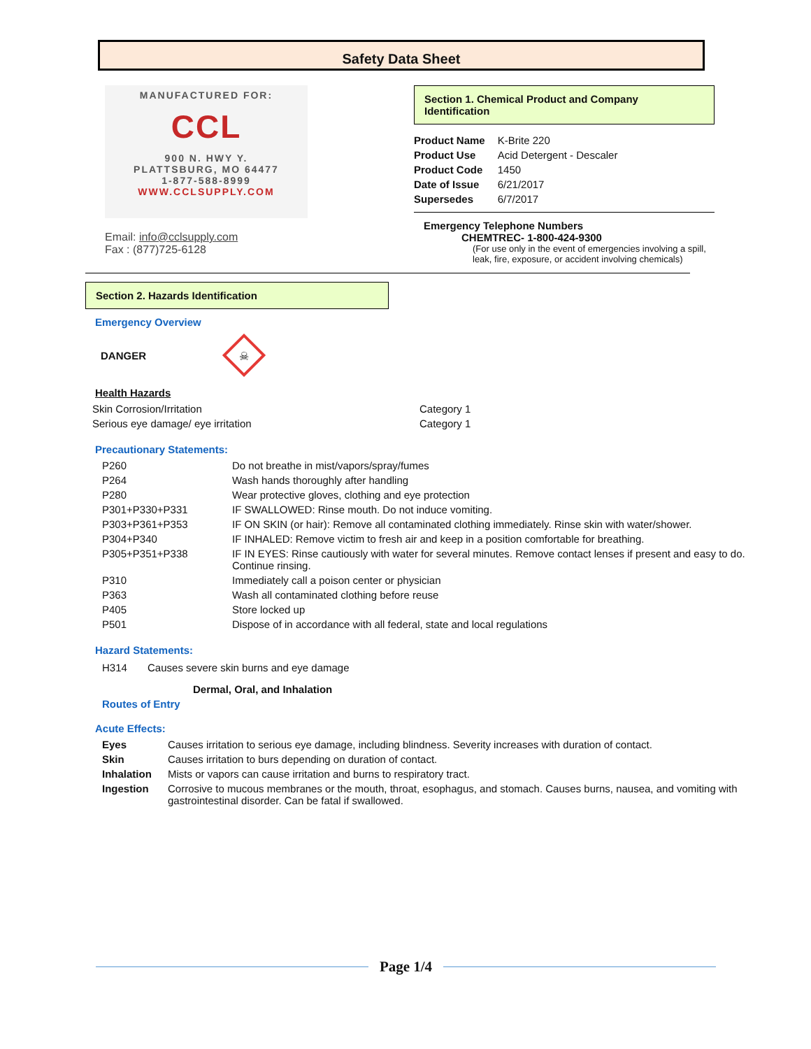Safety Data Sheet
MANUFACTURED FOR:
CCL
900 N. HWY Y.
PLATTSBURG, MO 64477
1-877-588-8999
WWW.CCLSUPPLY.COM
Email: info@cclsupply.com
Fax : (877)725-6128
Section 1. Chemical Product and Company Identification
| Product Name | K-Brite 220 |
| Product Use | Acid Detergent - Descaler |
| Product Code | 1450 |
| Date of Issue | 6/21/2017 |
| Supersedes | 6/7/2017 |
Emergency Telephone Numbers
CHEMTREC- 1-800-424-9300
(For use only in the event of emergencies involving a spill, leak, fire, exposure, or accident involving chemicals)
Section 2. Hazards Identification
Emergency Overview
DANGER
☠
Health Hazards
| Skin Corrosion/Irritation | Category 1 |
| Serious eye damage/ eye irritation | Category 1 |
Precautionary Statements:
| P260 | Do not breathe in mist/vapors/spray/fumes |
| P264 | Wash hands thoroughly after handling |
| P280 | Wear protective gloves, clothing and eye protection |
| P301+P330+P331 | IF SWALLOWED: Rinse mouth. Do not induce vomiting. |
| P303+P361+P353 | IF ON SKIN (or hair): Remove all contaminated clothing immediately. Rinse skin with water/shower. |
| P304+P340 | IF INHALED: Remove victim to fresh air and keep in a position comfortable for breathing. |
| P305+P351+P338 | IF IN EYES: Rinse cautiously with water for several minutes. Remove contact lenses if present and easy to do. Continue rinsing. |
| P310 | Immediately call a poison center or physician |
| P363 | Wash all contaminated clothing before reuse |
| P405 | Store locked up |
| P501 | Dispose of in accordance with all federal, state and local regulations |
Hazard Statements:
H314 Causes severe skin burns and eye damage
Dermal, Oral, and Inhalation
Routes of Entry
Acute Effects:
| Eyes | Causes irritation to serious eye damage, including blindness. Severity increases with duration of contact. |
| Skin | Causes irritation to burs depending on duration of contact. |
| Inhalation | Mists or vapors can cause irritation and burns to respiratory tract. |
| Ingestion | Corrosive to mucous membranes or the mouth, throat, esophagus, and stomach. Causes burns, nausea, and vomiting with gastrointestinal disorder. Can be fatal if swallowed. |
Page 1/4